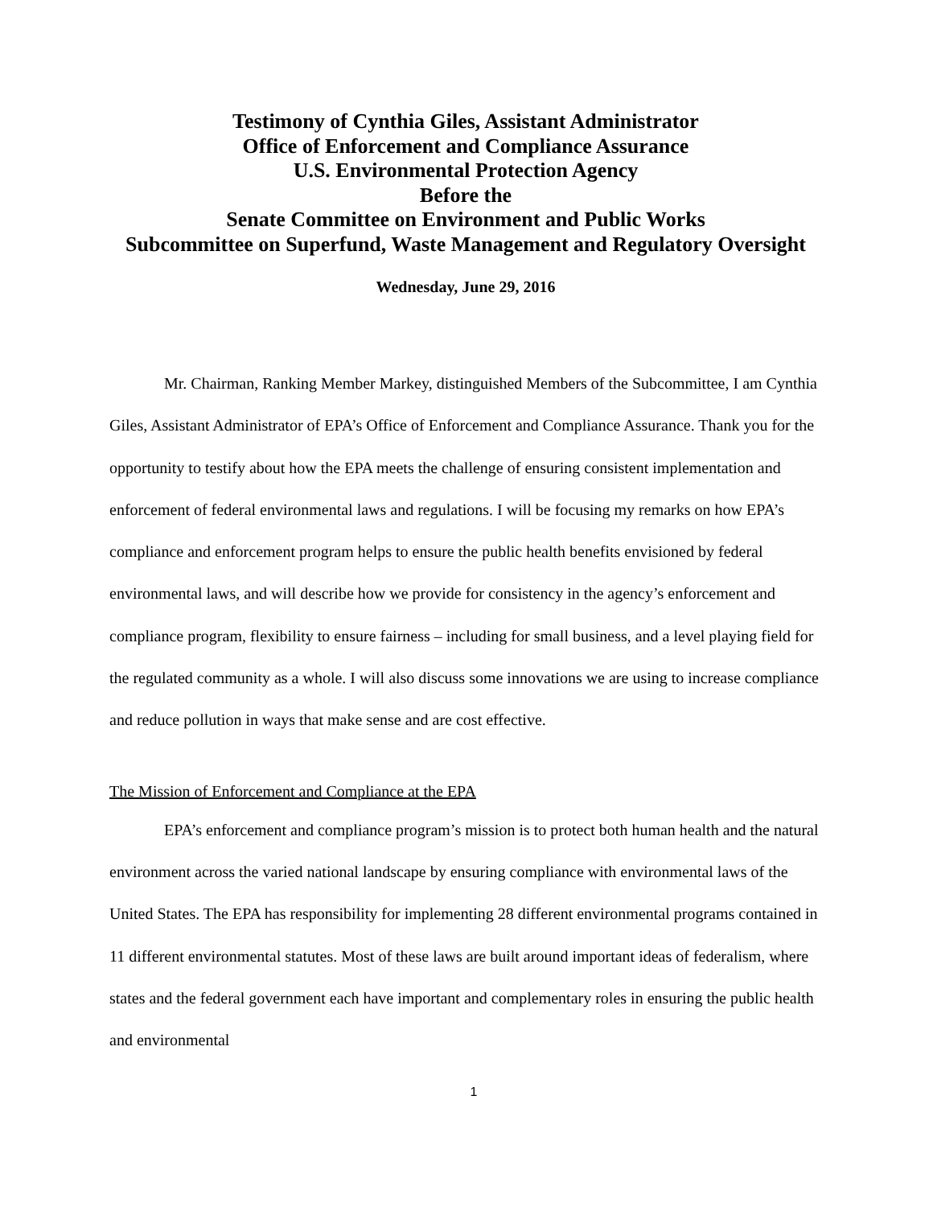Testimony of Cynthia Giles, Assistant Administrator
Office of Enforcement and Compliance Assurance
U.S. Environmental Protection Agency
Before the
Senate Committee on Environment and Public Works
Subcommittee on Superfund, Waste Management and Regulatory Oversight
Wednesday, June 29, 2016
Mr. Chairman, Ranking Member Markey, distinguished Members of the Subcommittee, I am Cynthia Giles, Assistant Administrator of EPA’s Office of Enforcement and Compliance Assurance. Thank you for the opportunity to testify about how the EPA meets the challenge of ensuring consistent implementation and enforcement of federal environmental laws and regulations. I will be focusing my remarks on how EPA’s compliance and enforcement program helps to ensure the public health benefits envisioned by federal environmental laws, and will describe how we provide for consistency in the agency’s enforcement and compliance program, flexibility to ensure fairness – including for small business, and a level playing field for the regulated community as a whole. I will also discuss some innovations we are using to increase compliance and reduce pollution in ways that make sense and are cost effective.
The Mission of Enforcement and Compliance at the EPA
EPA’s enforcement and compliance program’s mission is to protect both human health and the natural environment across the varied national landscape by ensuring compliance with environmental laws of the United States. The EPA has responsibility for implementing 28 different environmental programs contained in 11 different environmental statutes. Most of these laws are built around important ideas of federalism, where states and the federal government each have important and complementary roles in ensuring the public health and environmental
1